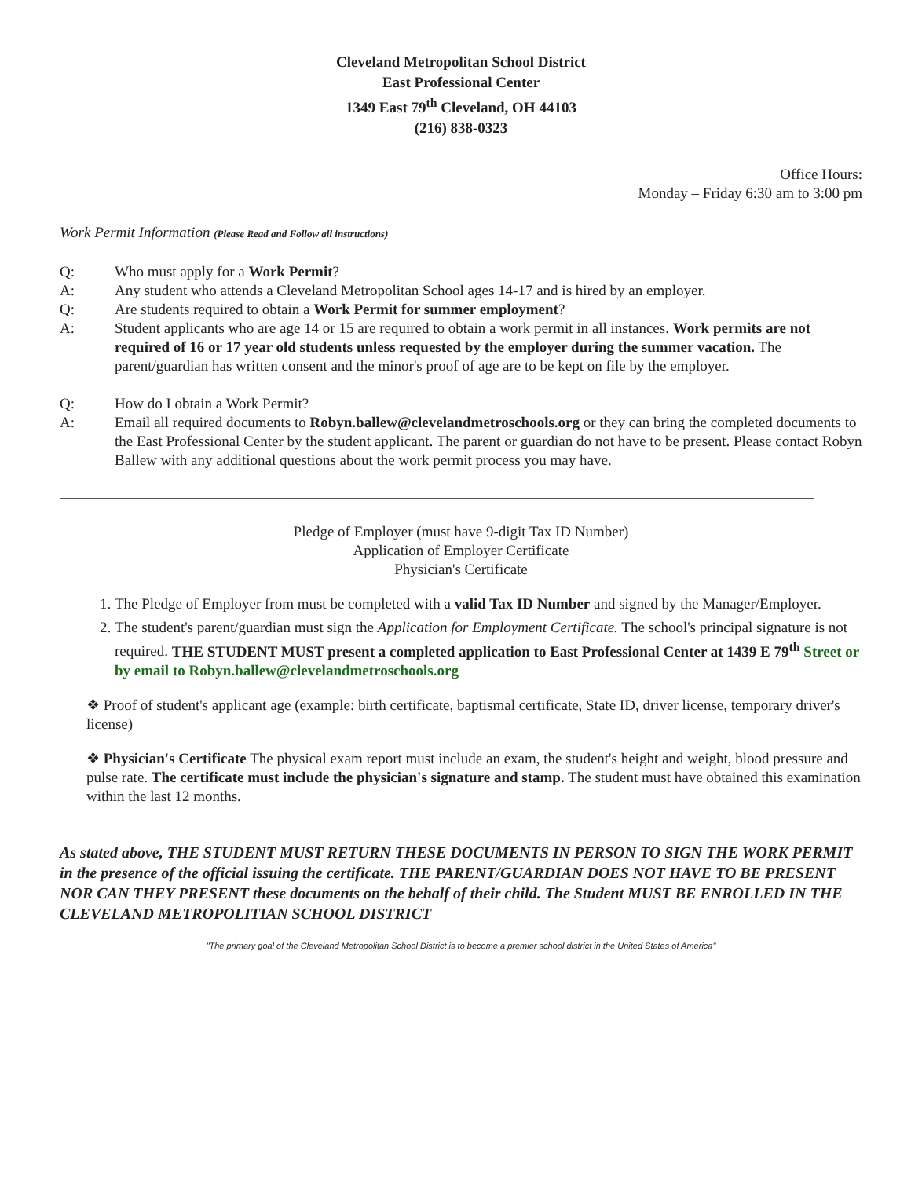Cleveland Metropolitan School District
East Professional Center
1349 East 79<sup>th</sup> Cleveland, OH 44103
(216) 838-0323
Office Hours:
Monday – Friday 6:30 am to 3:00 pm
Work Permit Information (Please Read and Follow all instructions)
Q: Who must apply for a Work Permit?
A: Any student who attends a Cleveland Metropolitan School ages 14-17 and is hired by an employer.
Q: Are students required to obtain a Work Permit for summer employment?
A: Student applicants who are age 14 or 15 are required to obtain a work permit in all instances. Work permits are not required of 16 or 17 year old students unless requested by the employer during the summer vacation. The parent/guardian has written consent and the minor's proof of age are to be kept on file by the employer.
Q: How do I obtain a Work Permit?
A: Email all required documents to Robyn.ballew@clevelandmetroschools.org or they can bring the completed documents to the East Professional Center by the student applicant. The parent or guardian do not have to be present. Please contact Robyn Ballew with any additional questions about the work permit process you may have.
Pledge of Employer (must have 9-digit Tax ID Number)
Application of Employer Certificate
Physician's Certificate
1. The Pledge of Employer from must be completed with a valid Tax ID Number and signed by the Manager/Employer.
2. The student's parent/guardian must sign the Application for Employment Certificate. The school's principal signature is not required. THE STUDENT MUST present a completed application to East Professional Center at 1439 E 79<sup>th</sup> Street or by email to Robyn.ballew@clevelandmetroschools.org
❖ Proof of student's applicant age (example: birth certificate, baptismal certificate, State ID, driver license, temporary driver's license)
❖ Physician's Certificate The physical exam report must include an exam, the student's height and weight, blood pressure and pulse rate. The certificate must include the physician's signature and stamp. The student must have obtained this examination within the last 12 months.
As stated above, THE STUDENT MUST RETURN THESE DOCUMENTS IN PERSON TO SIGN THE WORK PERMIT in the presence of the official issuing the certificate. THE PARENT/GUARDIAN DOES NOT HAVE TO BE PRESENT NOR CAN THEY PRESENT these documents on the behalf of their child. The Student MUST BE ENROLLED IN THE CLEVELAND METROPOLITIAN SCHOOL DISTRICT
"The primary goal of the Cleveland Metropolitan School District is to become a premier school district in the United States of America"